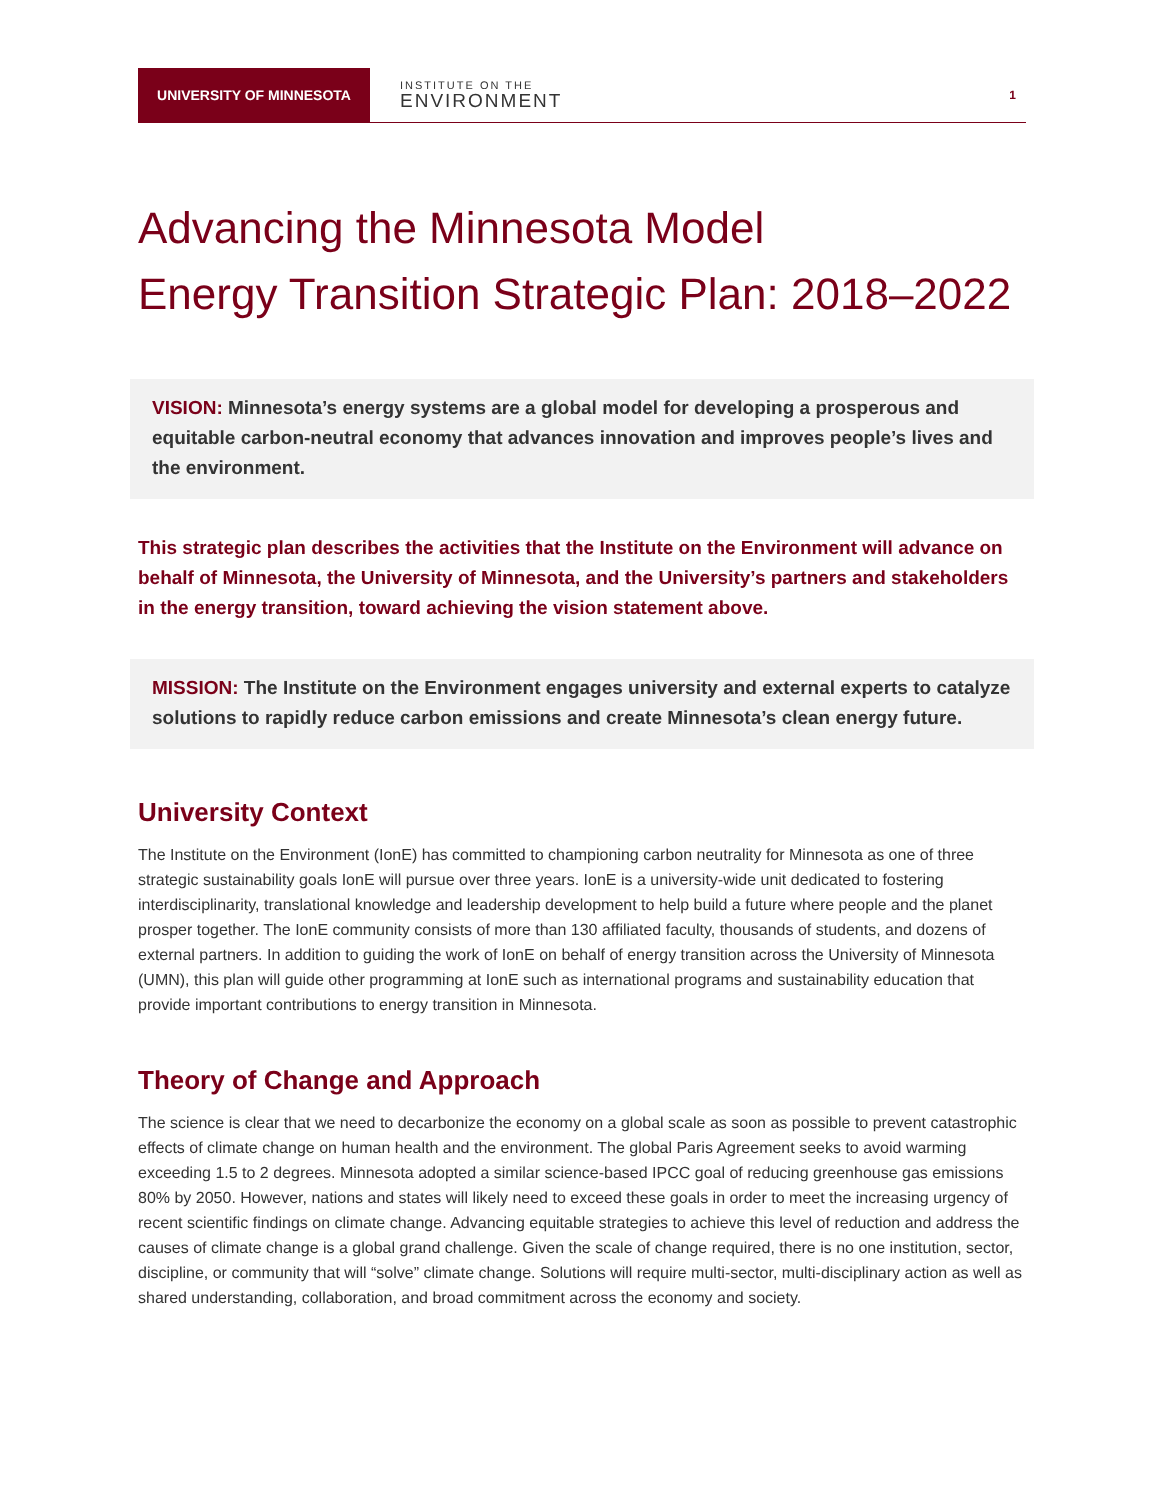UNIVERSITY OF MINNESOTA
INSTITUTE ON THE
ENVIRONMENT
1
Advancing the Minnesota Model
Energy Transition Strategic Plan: 2018–2022
VISION: Minnesota’s energy systems are a global model for developing a prosperous and equitable carbon-neutral economy that advances innovation and improves people’s lives and the environment.
This strategic plan describes the activities that the Institute on the Environment will advance on behalf of Minnesota, the University of Minnesota, and the University’s partners and stakeholders in the energy transition, toward achieving the vision statement above.
MISSION: The Institute on the Environment engages university and external experts to catalyze solutions to rapidly reduce carbon emissions and create Minnesota’s clean energy future.
University Context
The Institute on the Environment (IonE) has committed to championing carbon neutrality for Minnesota as one of three strategic sustainability goals IonE will pursue over three years. IonE is a university-wide unit dedicated to fostering interdisciplinarity, translational knowledge and leadership development to help build a future where people and the planet prosper together. The IonE community consists of more than 130 affiliated faculty, thousands of students, and dozens of external partners. In addition to guiding the work of IonE on behalf of energy transition across the University of Minnesota (UMN), this plan will guide other programming at IonE such as international programs and sustainability education that provide important contributions to energy transition in Minnesota.
Theory of Change and Approach
The science is clear that we need to decarbonize the economy on a global scale as soon as possible to prevent catastrophic effects of climate change on human health and the environment. The global Paris Agreement seeks to avoid warming exceeding 1.5 to 2 degrees. Minnesota adopted a similar science-based IPCC goal of reducing greenhouse gas emissions 80% by 2050. However, nations and states will likely need to exceed these goals in order to meet the increasing urgency of recent scientific findings on climate change. Advancing equitable strategies to achieve this level of reduction and address the causes of climate change is a global grand challenge. Given the scale of change required, there is no one institution, sector, discipline, or community that will “solve” climate change. Solutions will require multi-sector, multi-disciplinary action as well as shared understanding, collaboration, and broad commitment across the economy and society.